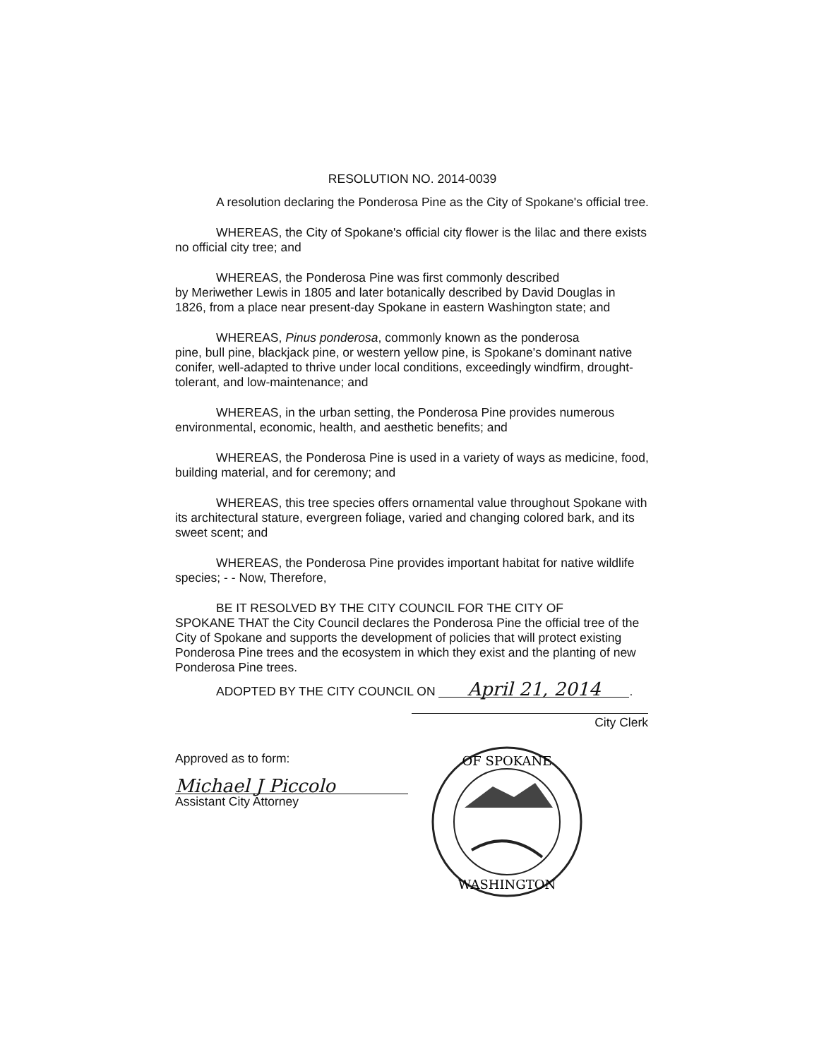RESOLUTION NO. 2014-0039
A resolution declaring the Ponderosa Pine as the City of Spokane's official tree.
WHEREAS, the City of Spokane's official city flower is the lilac and there exists no official city tree; and
WHEREAS, the Ponderosa Pine was first commonly described
by Meriwether Lewis in 1805 and later botanically described by David Douglas in 1826, from a place near present-day Spokane in eastern Washington state; and
WHEREAS, Pinus ponderosa, commonly known as the ponderosa
pine, bull pine, blackjack pine, or western yellow pine, is Spokane's dominant native conifer, well-adapted to thrive under local conditions, exceedingly windfirm, drought-tolerant, and low-maintenance; and
WHEREAS, in the urban setting, the Ponderosa Pine provides numerous environmental, economic, health, and aesthetic benefits; and
WHEREAS, the Ponderosa Pine is used in a variety of ways as medicine, food, building material, and for ceremony; and
WHEREAS, this tree species offers ornamental value throughout Spokane with its architectural stature, evergreen foliage, varied and changing colored bark, and its sweet scent; and
WHEREAS, the Ponderosa Pine provides important habitat for native wildlife species; - - Now, Therefore,
BE IT RESOLVED BY THE CITY COUNCIL FOR THE CITY OF
SPOKANE THAT the City Council declares the Ponderosa Pine the official tree of the City of Spokane and supports the development of policies that will protect existing Ponderosa Pine trees and the ecosystem in which they exist and the planting of new Ponderosa Pine trees.
ADOPTED BY THE CITY COUNCIL ON April 21, 2014.
City Clerk
Approved as to form:
Michael J Piccolo
Assistant City Attorney
OF SPOKANE
WASHINGTON